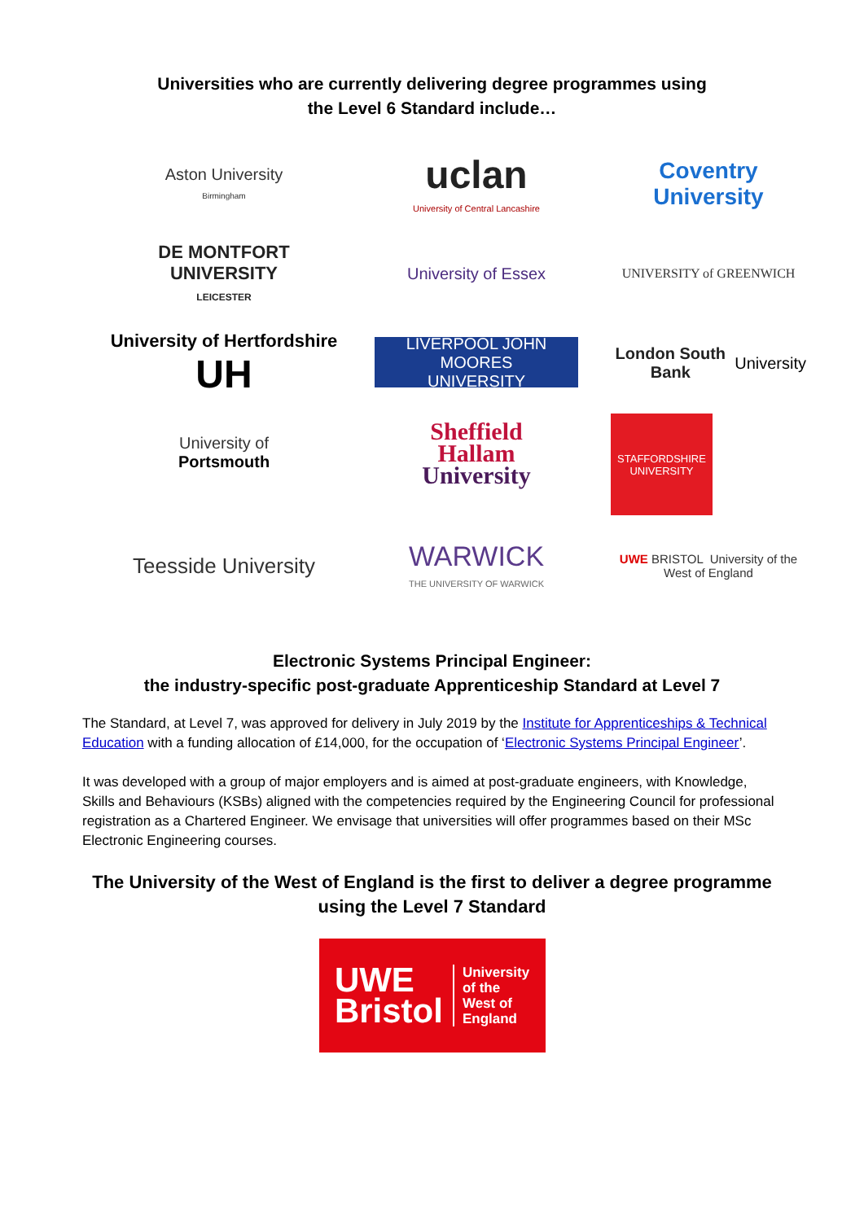Universities who are currently delivering degree programmes using
the Level 6 Standard include…
Aston University
Birmingham
uclan
University of Central Lancashire
Coventry University
DE MONTFORT UNIVERSITY
LEICESTER
University of Essex
UNIVERSITY of GREENWICH
University of Hertfordshire UH
LIVERPOOL JOHN MOORES
UNIVERSITY
London South Bank University
University of
Portsmouth
Sheffield
Hallam
University
STAFFORDSHIRE UNIVERSITY
Teesside University
WARWICK
THE UNIVERSITY OF WARWICK
UWE BRISTOL University of the West of England
Electronic Systems Principal Engineer:
the industry-specific post-graduate Apprenticeship Standard at Level 7
The Standard, at Level 7, was approved for delivery in July 2019 by the Institute for Apprenticeships & Technical Education with a funding allocation of £14,000, for the occupation of ‘Electronic Systems Principal Engineer’.
It was developed with a group of major employers and is aimed at post-graduate engineers, with Knowledge, Skills and Behaviours (KSBs) aligned with the competencies required by the Engineering Council for professional registration as a Chartered Engineer. We envisage that universities will offer programmes based on their MSc Electronic Engineering courses.
The University of the West of England is the first to deliver a degree programme
using the Level 7 Standard
UWE
Bristol University
of the
West of
England